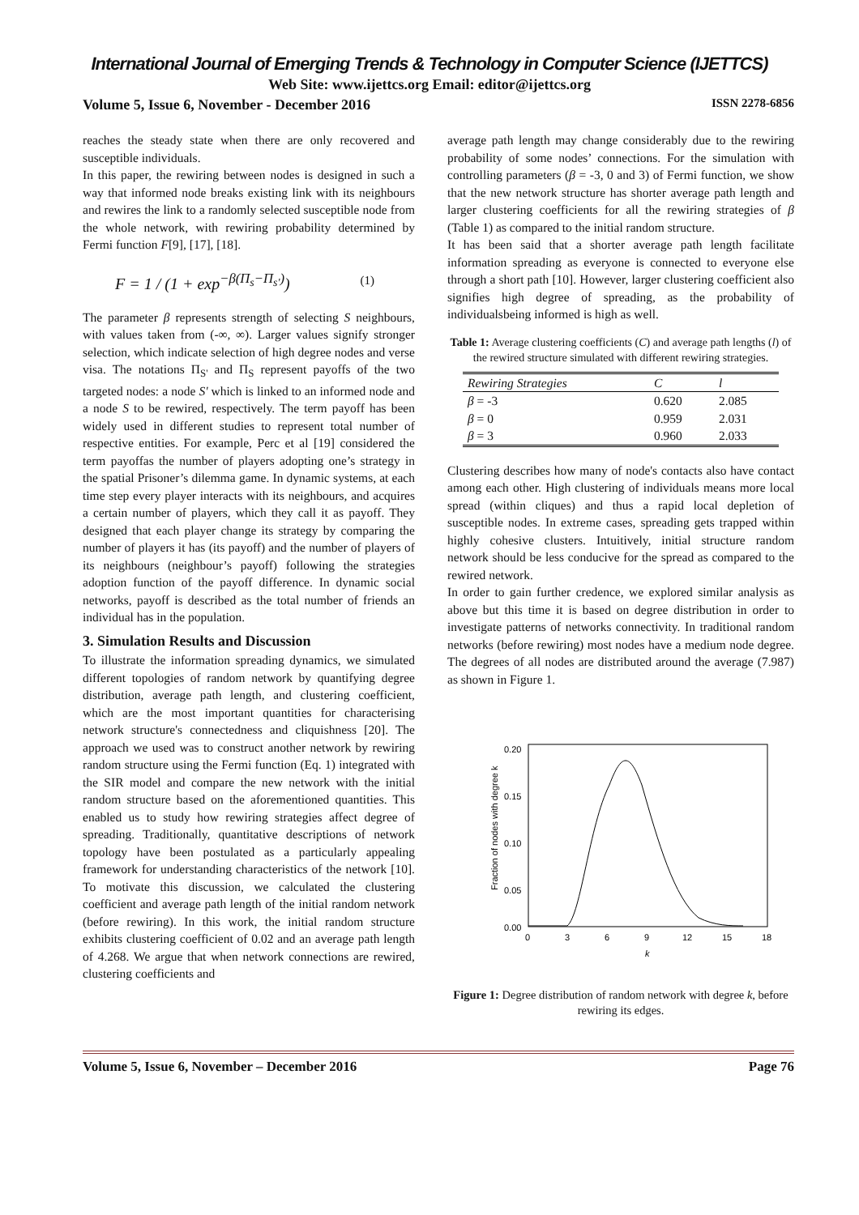International Journal of Emerging Trends & Technology in Computer Science (IJETTCS)
Web Site: www.ijettcs.org Email: editor@ijettcs.org
Volume 5, Issue 6, November - December 2016 ISSN 2278-6856
reaches the steady state when there are only recovered and susceptible individuals.
In this paper, the rewiring between nodes is designed in such a way that informed node breaks existing link with its neighbours and rewires the link to a randomly selected susceptible node from the whole network, with rewiring probability determined by Fermi function F[9], [17], [18].
F = 1 / (1 + exp<sup>−β(Π<sub>s</sub>−Π<sub>s'</sub>)</sup>) (1)
The parameter β represents strength of selecting S neighbours, with values taken from (-∞, ∞). Larger values signify stronger selection, which indicate selection of high degree nodes and verse visa. The notations Π<sub>S'</sub> and Π<sub>S</sub> represent payoffs of the two targeted nodes: a node S' which is linked to an informed node and a node S to be rewired, respectively. The term payoff has been widely used in different studies to represent total number of respective entities. For example, Perc et al [19] considered the term payoffas the number of players adopting one’s strategy in the spatial Prisoner’s dilemma game. In dynamic systems, at each time step every player interacts with its neighbours, and acquires a certain number of players, which they call it as payoff. They designed that each player change its strategy by comparing the number of players it has (its payoff) and the number of players of its neighbours (neighbour’s payoff) following the strategies adoption function of the payoff difference. In dynamic social networks, payoff is described as the total number of friends an individual has in the population.
3. Simulation Results and Discussion
To illustrate the information spreading dynamics, we simulated different topologies of random network by quantifying degree distribution, average path length, and clustering coefficient, which are the most important quantities for characterising network structure's connectedness and cliquishness [20]. The approach we used was to construct another network by rewiring random structure using the Fermi function (Eq. 1) integrated with the SIR model and compare the new network with the initial random structure based on the aforementioned quantities. This enabled us to study how rewiring strategies affect degree of spreading. Traditionally, quantitative descriptions of network topology have been postulated as a particularly appealing framework for understanding characteristics of the network [10]. To motivate this discussion, we calculated the clustering coefficient and average path length of the initial random network (before rewiring). In this work, the initial random structure exhibits clustering coefficient of 0.02 and an average path length of 4.268. We argue that when network connections are rewired, clustering coefficients and
average path length may change considerably due to the rewiring probability of some nodes’ connections. For the simulation with controlling parameters (β = -3, 0 and 3) of Fermi function, we show that the new network structure has shorter average path length and larger clustering coefficients for all the rewiring strategies of β (Table 1) as compared to the initial random structure.
It has been said that a shorter average path length facilitate information spreading as everyone is connected to everyone else through a short path [10]. However, larger clustering coefficient also signifies high degree of spreading, as the probability of individualsbeing informed is high as well.
Table 1: Average clustering coefficients (C) and average path lengths (l) of the rewired structure simulated with different rewiring strategies.
| Rewiring Strategies | C | l |
| --- | --- | --- |
| β = -3 | 0.620 | 2.085 |
| β = 0 | 0.959 | 2.031 |
| β = 3 | 0.960 | 2.033 |
Clustering describes how many of node's contacts also have contact among each other. High clustering of individuals means more local spread (within cliques) and thus a rapid local depletion of susceptible nodes. In extreme cases, spreading gets trapped within highly cohesive clusters. Intuitively, initial structure random network should be less conducive for the spread as compared to the rewired network.
In order to gain further credence, we explored similar analysis as above but this time it is based on degree distribution in order to investigate patterns of networks connectivity. In traditional random networks (before rewiring) most nodes have a medium node degree. The degrees of all nodes are distributed around the average (7.987) as shown in Figure 1.
0.20
0.15
0.10
0.05
0.00
0
3
6
9
12
15
18
k
Fraction of nodes with degree k
Figure 1: Degree distribution of random network with degree k, before rewiring its edges.
Volume 5, Issue 6, November – December 2016 Page 76